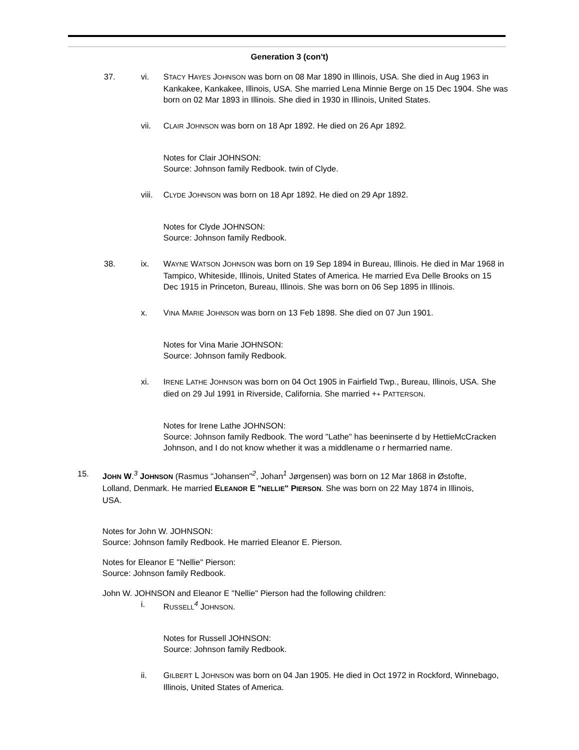Generation 3 (con't)
37. vi. STACY HAYES JOHNSON was born on 08 Mar 1890 in Illinois, USA. She died in Aug 1963 in Kankakee, Kankakee, Illinois, USA. She married Lena Minnie Berge on 15 Dec 1904. She was born on 02 Mar 1893 in Illinois. She died in 1930 in Illinois, United States.
vii. CLAIR JOHNSON was born on 18 Apr 1892. He died on 26 Apr 1892.
Notes for Clair JOHNSON:
Source: Johnson family Redbook. twin of Clyde.
viii.
CLYDE JOHNSON was born on 18 Apr 1892. He died on 29 Apr 1892.
Notes for Clyde JOHNSON:
Source: Johnson family Redbook.
38. ix. WAYNE WATSON JOHNSON was born on 19 Sep 1894 in Bureau, Illinois. He died in Mar 1968 in Tampico, Whiteside, Illinois, United States of America. He married Eva Delle Brooks on 15 Dec 1915 in Princeton, Bureau, Illinois. She was born on 06 Sep 1895 in Illinois.
x. VINA MARIE JOHNSON was born on 13 Feb 1898. She died on 07 Jun 1901.
Notes for Vina Marie JOHNSON:
Source: Johnson family Redbook.
xi. IRENE LATHE JOHNSON was born on 04 Oct 1905 in Fairfield Twp., Bureau, Illinois, USA. She died on 29 Jul 1991 in Riverside, California. She married ++ PATTERSON.
Notes for Irene Lathe JOHNSON:
Source: Johnson family Redbook. The word "Lathe" has beeninserte d by HettieMcCracken Johnson, and I do not know whether it was a middlename o r hermarried name.
15. JOHN W.<sup>3</sup> JOHNSON (Rasmus "Johansen"<sup>2</sup>, Johan<sup>1</sup> Jørgensen) was born on 12 Mar 1868 in Østofte, Lolland, Denmark. He married ELEANOR E "NELLIE" PIERSON. She was born on 22 May 1874 in Illinois, USA.
Notes for John W. JOHNSON:
Source: Johnson family Redbook. He married Eleanor E. Pierson.
Notes for Eleanor E "Nellie" Pierson:
Source: Johnson family Redbook.
John W. JOHNSON and Eleanor E "Nellie" Pierson had the following children:
i. RUSSELL<sup>4</sup> JOHNSON.
Notes for Russell JOHNSON:
Source: Johnson family Redbook.
ii. GILBERT L JOHNSON was born on 04 Jan 1905. He died in Oct 1972 in Rockford, Winnebago, Illinois, United States of America.